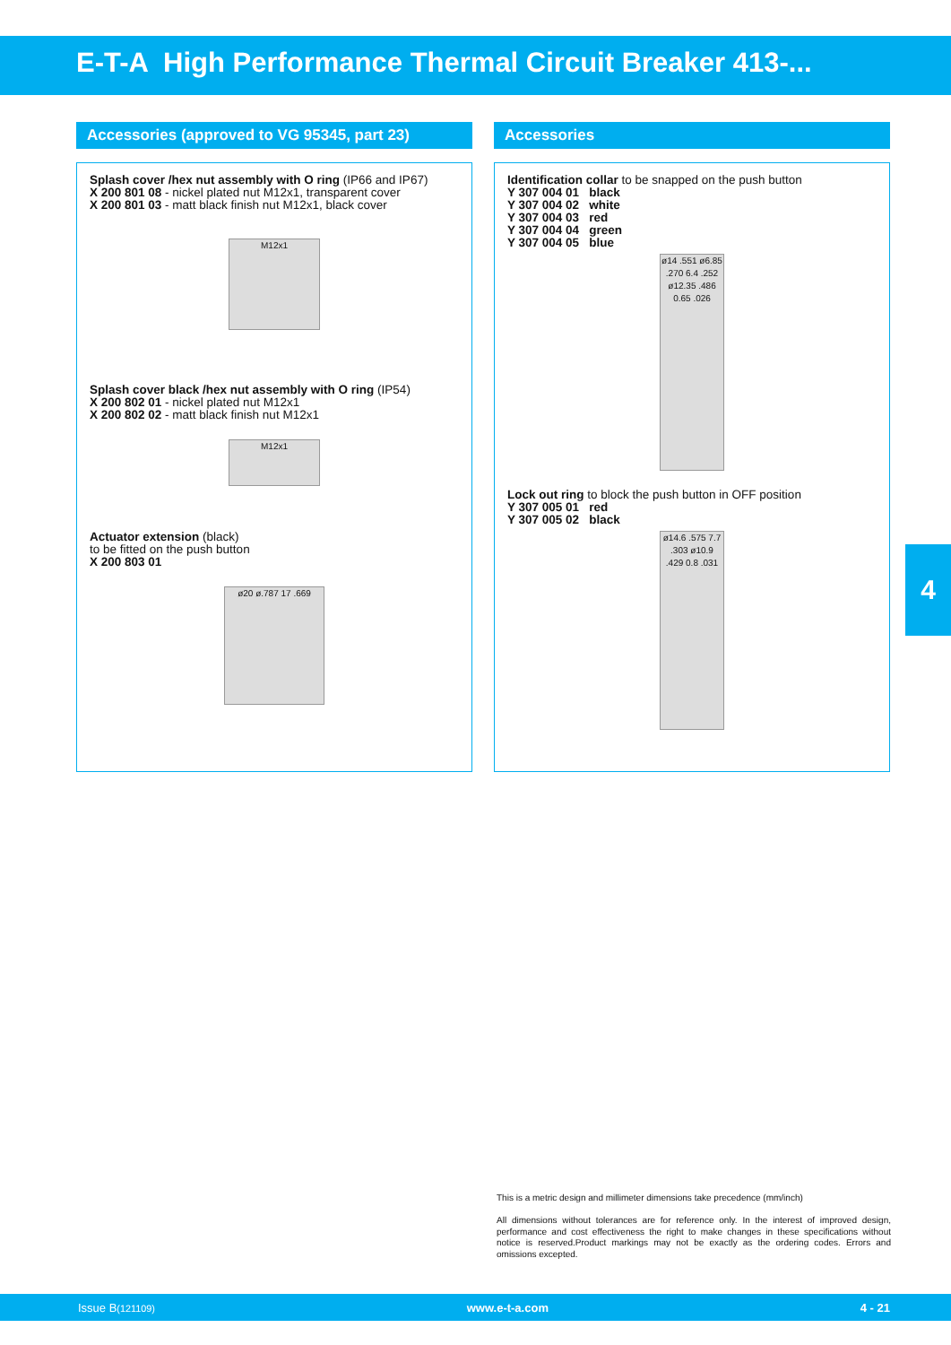E-T-A High Performance Thermal Circuit Breaker 413-...
Accessories (approved to VG 95345, part 23)
Splash cover /hex nut assembly with O ring (IP66 and IP67)
X 200 801 08 - nickel plated nut M12x1, transparent cover
X 200 801 03 - matt black finish nut M12x1, black cover
M12x1
Splash cover black /hex nut assembly with O ring (IP54)
X 200 802 01 - nickel plated nut M12x1
X 200 802 02 - matt black finish nut M12x1
M12x1
Actuator extension (black)
to be fitted on the push button
X 200 803 01
ø20 ø.787 17 .669
Accessories
Identification collar to be snapped on the push button
Y 307 004 01 black
Y 307 004 02 white
Y 307 004 03 red
Y 307 004 04 green
Y 307 004 05 blue
ø14 .551 ø6.85 .270 6.4 .252 ø12.35 .486 0.65 .026
Lock out ring to block the push button in OFF position
Y 307 005 01 red
Y 307 005 02 black
ø14.6 .575 7.7 .303 ø10.9 .429 0.8 .031
4
This is a metric design and millimeter dimensions take precedence (mm/inch)
All dimensions without tolerances are for reference only. In the interest of improved design, performance and cost effectiveness the right to make changes in these specifications without notice is reserved.Product markings may not be exactly as the ordering codes. Errors and omissions excepted.
Issue B(121109) www.e-t-a.com 4 - 21